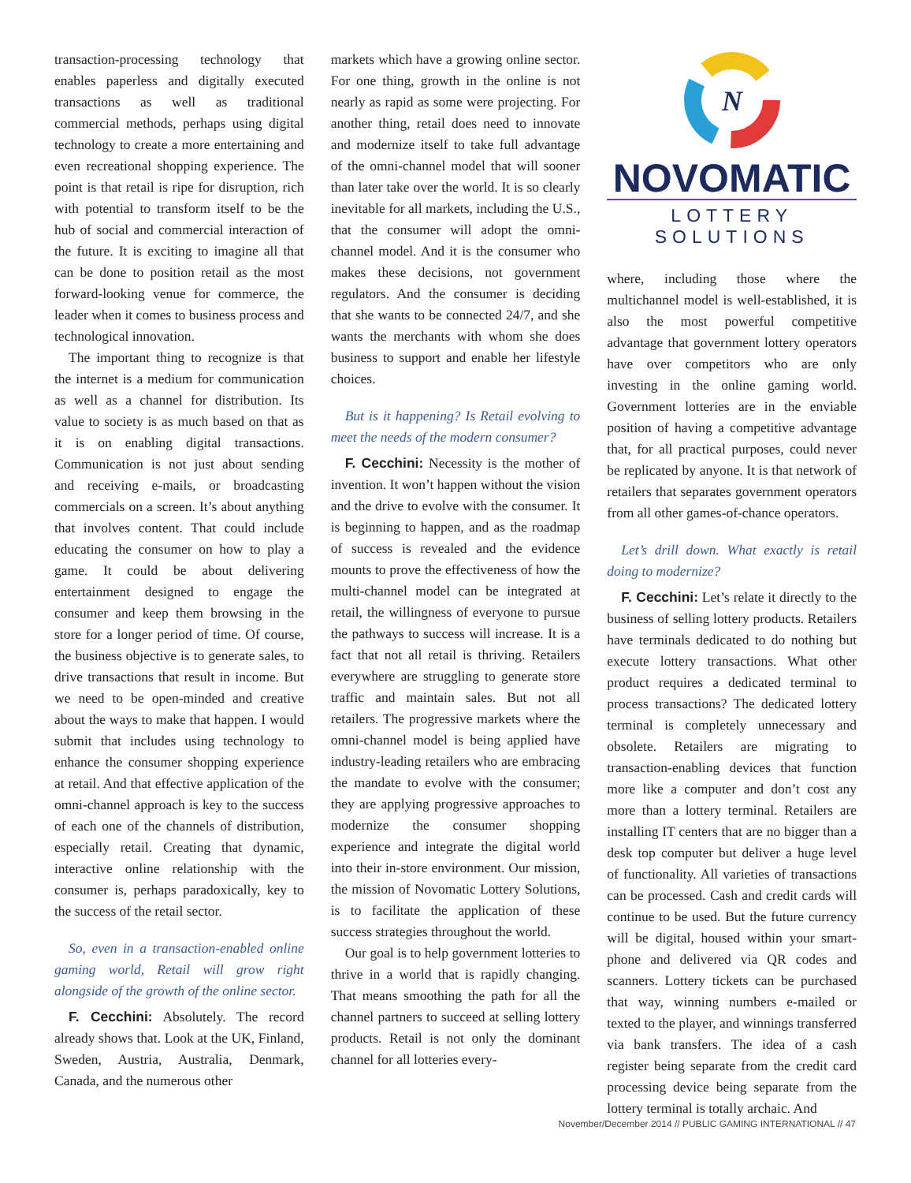transaction-processing technology that enables paperless and digitally executed transactions as well as traditional commercial methods, perhaps using digital technology to create a more entertaining and even recreational shopping experience. The point is that retail is ripe for disruption, rich with potential to transform itself to be the hub of social and commercial interaction of the future. It is exciting to imagine all that can be done to position retail as the most forward-looking venue for commerce, the leader when it comes to business process and technological innovation.
The important thing to recognize is that the internet is a medium for communication as well as a channel for distribution. Its value to society is as much based on that as it is on enabling digital transactions. Communication is not just about sending and receiving e-mails, or broadcasting commercials on a screen. It’s about anything that involves content. That could include educating the consumer on how to play a game. It could be about delivering entertainment designed to engage the consumer and keep them browsing in the store for a longer period of time. Of course, the business objective is to generate sales, to drive transactions that result in income. But we need to be open-minded and creative about the ways to make that happen. I would submit that includes using technology to enhance the consumer shopping experience at retail. And that effective application of the omni-channel approach is key to the success of each one of the channels of distribution, especially retail. Creating that dynamic, interactive online relationship with the consumer is, perhaps paradoxically, key to the success of the retail sector.
So, even in a transaction-enabled online gaming world, Retail will grow right alongside of the growth of the online sector.
F. Cecchini: Absolutely. The record already shows that. Look at the UK, Finland, Sweden, Austria, Australia, Denmark, Canada, and the numerous other
markets which have a growing online sector. For one thing, growth in the online is not nearly as rapid as some were projecting. For another thing, retail does need to innovate and modernize itself to take full advantage of the omni-channel model that will sooner than later take over the world. It is so clearly inevitable for all markets, including the U.S., that the consumer will adopt the omni-channel model. And it is the consumer who makes these decisions, not government regulators. And the consumer is deciding that she wants to be connected 24/7, and she wants the merchants with whom she does business to support and enable her lifestyle choices.
But is it happening? Is Retail evolving to meet the needs of the modern consumer?
F. Cecchini: Necessity is the mother of invention. It won’t happen without the vision and the drive to evolve with the consumer. It is beginning to happen, and as the roadmap of success is revealed and the evidence mounts to prove the effectiveness of how the multi-channel model can be integrated at retail, the willingness of everyone to pursue the pathways to success will increase. It is a fact that not all retail is thriving. Retailers everywhere are struggling to generate store traffic and maintain sales. But not all retailers. The progressive markets where the omni-channel model is being applied have industry-leading retailers who are embracing the mandate to evolve with the consumer; they are applying progressive approaches to modernize the consumer shopping experience and integrate the digital world into their in-store environment. Our mission, the mission of Novomatic Lottery Solutions, is to facilitate the application of these success strategies throughout the world.
Our goal is to help government lotteries to thrive in a world that is rapidly changing. That means smoothing the path for all the channel partners to succeed at selling lottery products. Retail is not only the dominant channel for all lotteries every-
N
NOVOMATIC
LOTTERY SOLUTIONS
where, including those where the multichannel model is well-established, it is also the most powerful competitive advantage that government lottery operators have over competitors who are only investing in the online gaming world. Government lotteries are in the enviable position of having a competitive advantage that, for all practical purposes, could never be replicated by anyone. It is that network of retailers that separates government operators from all other games-of-chance operators.
Let’s drill down. What exactly is retail doing to modernize?
F. Cecchini: Let’s relate it directly to the business of selling lottery products. Retailers have terminals dedicated to do nothing but execute lottery transactions. What other product requires a dedicated terminal to process transactions? The dedicated lottery terminal is completely unnecessary and obsolete. Retailers are migrating to transaction-enabling devices that function more like a computer and don’t cost any more than a lottery terminal. Retailers are installing IT centers that are no bigger than a desk top computer but deliver a huge level of functionality. All varieties of transactions can be processed. Cash and credit cards will continue to be used. But the future currency will be digital, housed within your smart-phone and delivered via QR codes and scanners. Lottery tickets can be purchased that way, winning numbers e-mailed or texted to the player, and winnings transferred via bank transfers. The idea of a cash register being separate from the credit card processing device being separate from the lottery terminal is totally archaic. And
November/December 2014 // PUBLIC GAMING INTERNATIONAL // 47